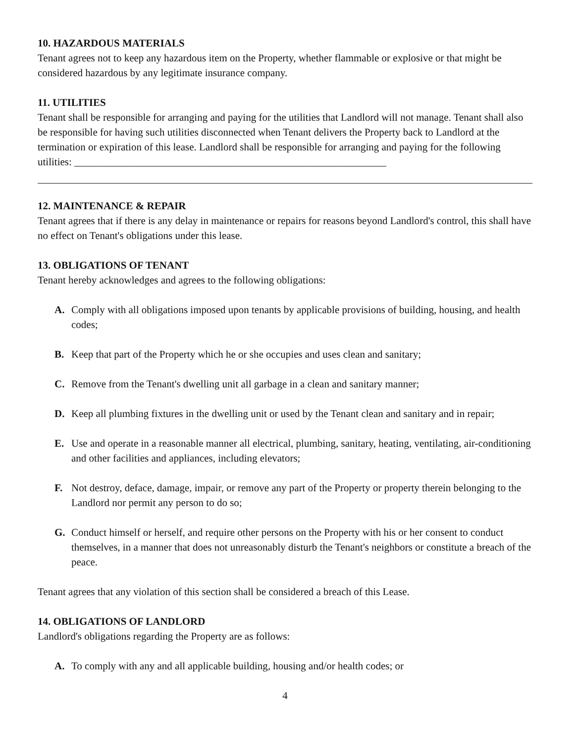10. HAZARDOUS MATERIALS
Tenant agrees not to keep any hazardous item on the Property, whether flammable or explosive or that might be considered hazardous by any legitimate insurance company.
11. UTILITIES
Tenant shall be responsible for arranging and paying for the utilities that Landlord will not manage. Tenant shall also be responsible for having such utilities disconnected when Tenant delivers the Property back to Landlord at the termination or expiration of this lease. Landlord shall be responsible for arranging and paying for the following utilities: ____________________________________________________________
12. MAINTENANCE & REPAIR
Tenant agrees that if there is any delay in maintenance or repairs for reasons beyond Landlord's control, this shall have no effect on Tenant's obligations under this lease.
13. OBLIGATIONS OF TENANT
Tenant hereby acknowledges and agrees to the following obligations:
A. Comply with all obligations imposed upon tenants by applicable provisions of building, housing, and health codes;
B. Keep that part of the Property which he or she occupies and uses clean and sanitary;
C. Remove from the Tenant's dwelling unit all garbage in a clean and sanitary manner;
D. Keep all plumbing fixtures in the dwelling unit or used by the Tenant clean and sanitary and in repair;
E. Use and operate in a reasonable manner all electrical, plumbing, sanitary, heating, ventilating, air-conditioning and other facilities and appliances, including elevators;
F. Not destroy, deface, damage, impair, or remove any part of the Property or property therein belonging to the Landlord nor permit any person to do so;
G. Conduct himself or herself, and require other persons on the Property with his or her consent to conduct themselves, in a manner that does not unreasonably disturb the Tenant's neighbors or constitute a breach of the peace.
Tenant agrees that any violation of this section shall be considered a breach of this Lease.
14. OBLIGATIONS OF LANDLORD
Landlord's obligations regarding the Property are as follows:
A. To comply with any and all applicable building, housing and/or health codes; or
4